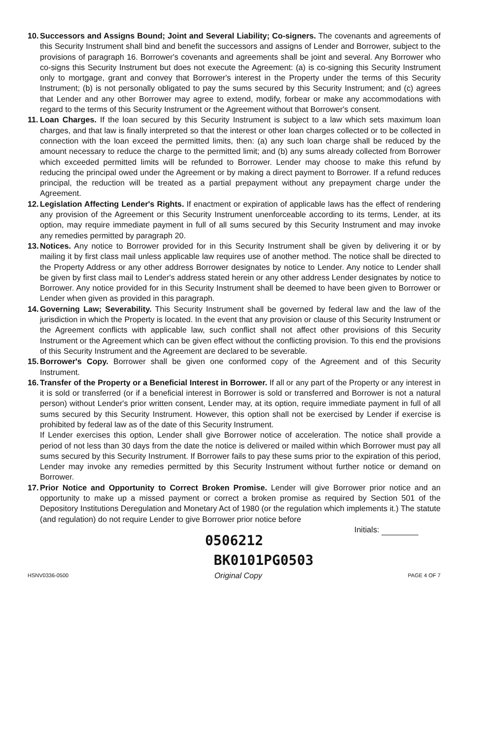10. Successors and Assigns Bound; Joint and Several Liability; Co-signers. The covenants and agreements of this Security Instrument shall bind and benefit the successors and assigns of Lender and Borrower, subject to the provisions of paragraph 16. Borrower's covenants and agreements shall be joint and several. Any Borrower who co-signs this Security Instrument but does not execute the Agreement: (a) is co-signing this Security Instrument only to mortgage, grant and convey that Borrower's interest in the Property under the terms of this Security Instrument; (b) is not personally obligated to pay the sums secured by this Security Instrument; and (c) agrees that Lender and any other Borrower may agree to extend, modify, forbear or make any accommodations with regard to the terms of this Security Instrument or the Agreement without that Borrower's consent.
11. Loan Charges. If the loan secured by this Security Instrument is subject to a law which sets maximum loan charges, and that law is finally interpreted so that the interest or other loan charges collected or to be collected in connection with the loan exceed the permitted limits, then: (a) any such loan charge shall be reduced by the amount necessary to reduce the charge to the permitted limit; and (b) any sums already collected from Borrower which exceeded permitted limits will be refunded to Borrower. Lender may choose to make this refund by reducing the principal owed under the Agreement or by making a direct payment to Borrower. If a refund reduces principal, the reduction will be treated as a partial prepayment without any prepayment charge under the Agreement.
12. Legislation Affecting Lender's Rights. If enactment or expiration of applicable laws has the effect of rendering any provision of the Agreement or this Security Instrument unenforceable according to its terms, Lender, at its option, may require immediate payment in full of all sums secured by this Security Instrument and may invoke any remedies permitted by paragraph 20.
13. Notices. Any notice to Borrower provided for in this Security Instrument shall be given by delivering it or by mailing it by first class mail unless applicable law requires use of another method. The notice shall be directed to the Property Address or any other address Borrower designates by notice to Lender. Any notice to Lender shall be given by first class mail to Lender's address stated herein or any other address Lender designates by notice to Borrower. Any notice provided for in this Security Instrument shall be deemed to have been given to Borrower or Lender when given as provided in this paragraph.
14. Governing Law; Severability. This Security Instrument shall be governed by federal law and the law of the jurisdiction in which the Property is located. In the event that any provision or clause of this Security Instrument or the Agreement conflicts with applicable law, such conflict shall not affect other provisions of this Security Instrument or the Agreement which can be given effect without the conflicting provision. To this end the provisions of this Security Instrument and the Agreement are declared to be severable.
15. Borrower's Copy. Borrower shall be given one conformed copy of the Agreement and of this Security Instrument.
16. Transfer of the Property or a Beneficial Interest in Borrower. If all or any part of the Property or any interest in it is sold or transferred (or if a beneficial interest in Borrower is sold or transferred and Borrower is not a natural person) without Lender's prior written consent, Lender may, at its option, require immediate payment in full of all sums secured by this Security Instrument. However, this option shall not be exercised by Lender if exercise is prohibited by federal law as of the date of this Security Instrument.
If Lender exercises this option, Lender shall give Borrower notice of acceleration. The notice shall provide a period of not less than 30 days from the date the notice is delivered or mailed within which Borrower must pay all sums secured by this Security Instrument. If Borrower fails to pay these sums prior to the expiration of this period, Lender may invoke any remedies permitted by this Security Instrument without further notice or demand on Borrower.
17. Prior Notice and Opportunity to Correct Broken Promise. Lender will give Borrower prior notice and an opportunity to make up a missed payment or correct a broken promise as required by Section 501 of the Depository Institutions Deregulation and Monetary Act of 1980 (or the regulation which implements it.) The statute (and regulation) do not require Lender to give Borrower prior notice before
Initials:
0506212
BK0101PG0503
HSNV0336-0500 Original Copy PAGE 4 OF 7